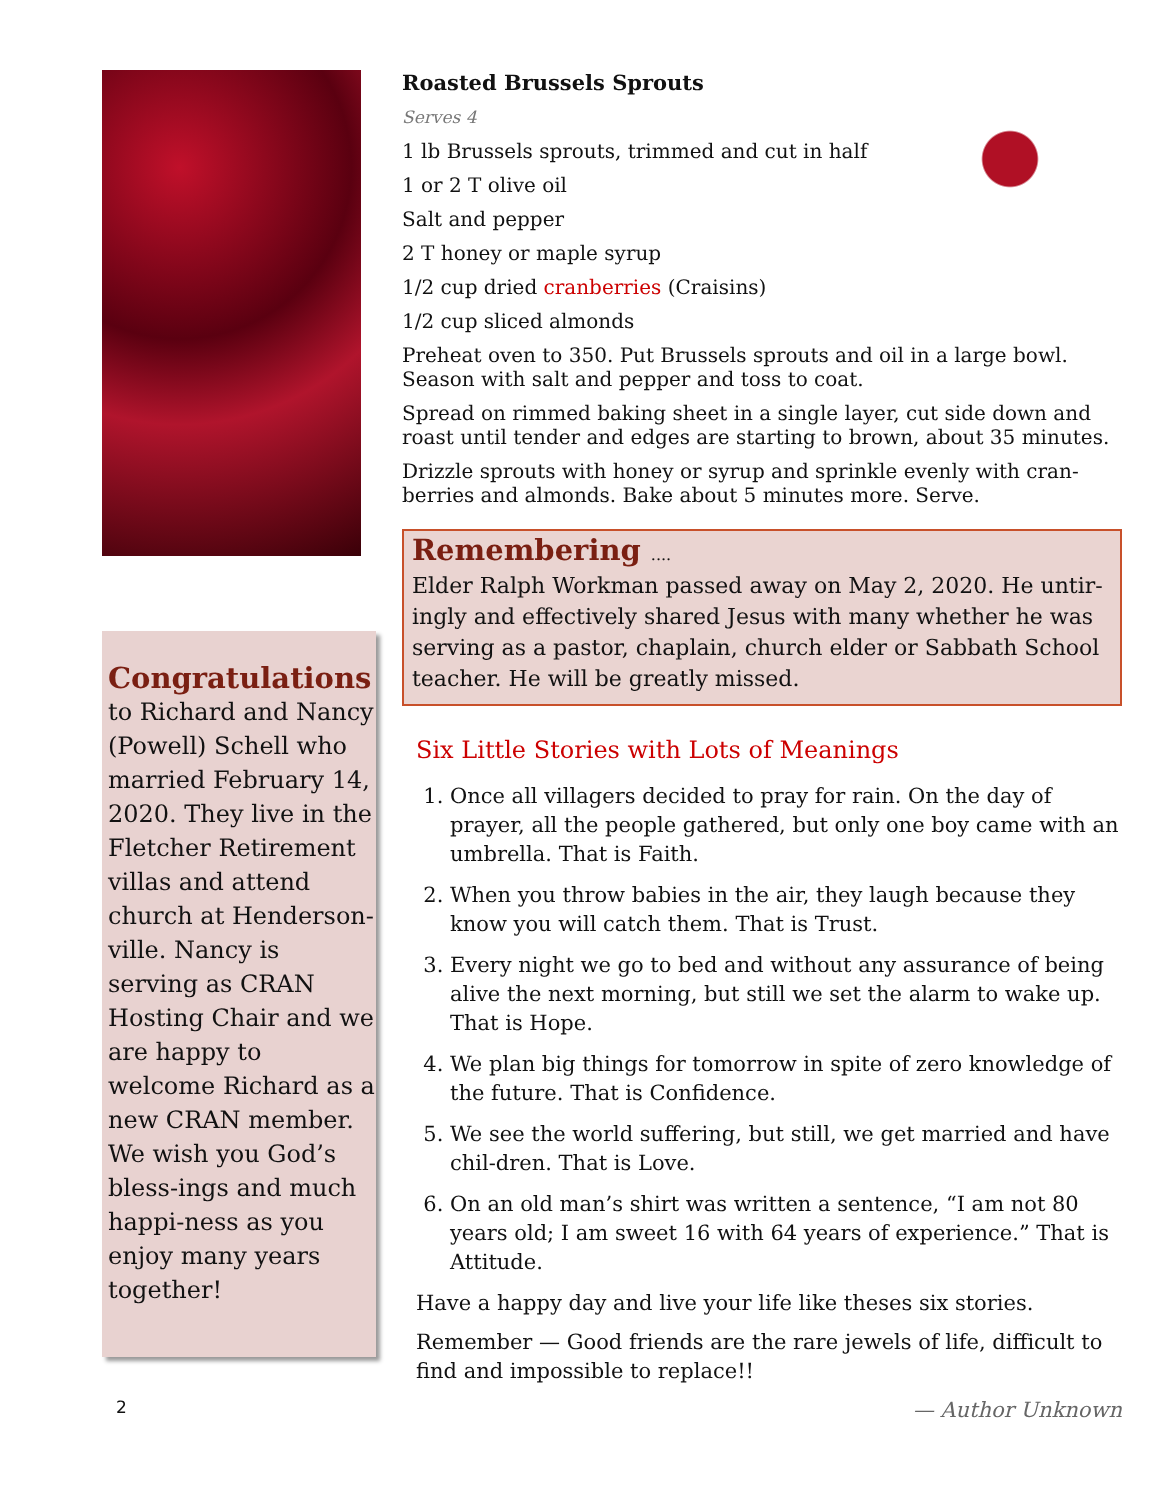Congratulations
to Richard and Nancy (Powell) Schell who married February 14, 2020. They live in the Fletcher Retirement villas and attend church at Henderson-ville. Nancy is serving as CRAN Hosting Chair and we are happy to welcome Richard as a new CRAN member. We wish you God’s bless-ings and much happi-ness as you enjoy many years together!
2
Roasted Brussels Sprouts
Serves 4
1 lb Brussels sprouts, trimmed and cut in half
1 or 2 T olive oil
Salt and pepper
2 T honey or maple syrup
1/2 cup dried cranberries (Craisins)
1/2 cup sliced almonds
Preheat oven to 350. Put Brussels sprouts and oil in a large bowl. Season with salt and pepper and toss to coat.
Spread on rimmed baking sheet in a single layer, cut side down and roast until tender and edges are starting to brown, about 35 minutes.
Drizzle sprouts with honey or syrup and sprinkle evenly with cran-berries and almonds. Bake about 5 minutes more. Serve.
Remembering ....
Elder Ralph Workman passed away on May 2, 2020. He untir-ingly and effectively shared Jesus with many whether he was serving as a pastor, chaplain, church elder or Sabbath School teacher. He will be greatly missed.
Six Little Stories with Lots of Meanings
1. Once all villagers decided to pray for rain. On the day of prayer, all the people gathered, but only one boy came with an umbrella. That is Faith.
2. When you throw babies in the air, they laugh because they know you will catch them. That is Trust.
3. Every night we go to bed and without any assurance of being alive the next morning, but still we set the alarm to wake up. That is Hope.
4. We plan big things for tomorrow in spite of zero knowledge of the future. That is Confidence.
5. We see the world suffering, but still, we get married and have chil-dren. That is Love.
6. On an old man’s shirt was written a sentence, “I am not 80 years old; I am sweet 16 with 64 years of experience.” That is Attitude.
Have a happy day and live your life like theses six stories.
Remember — Good friends are the rare jewels of life, difficult to find and impossible to replace!!
— Author Unknown